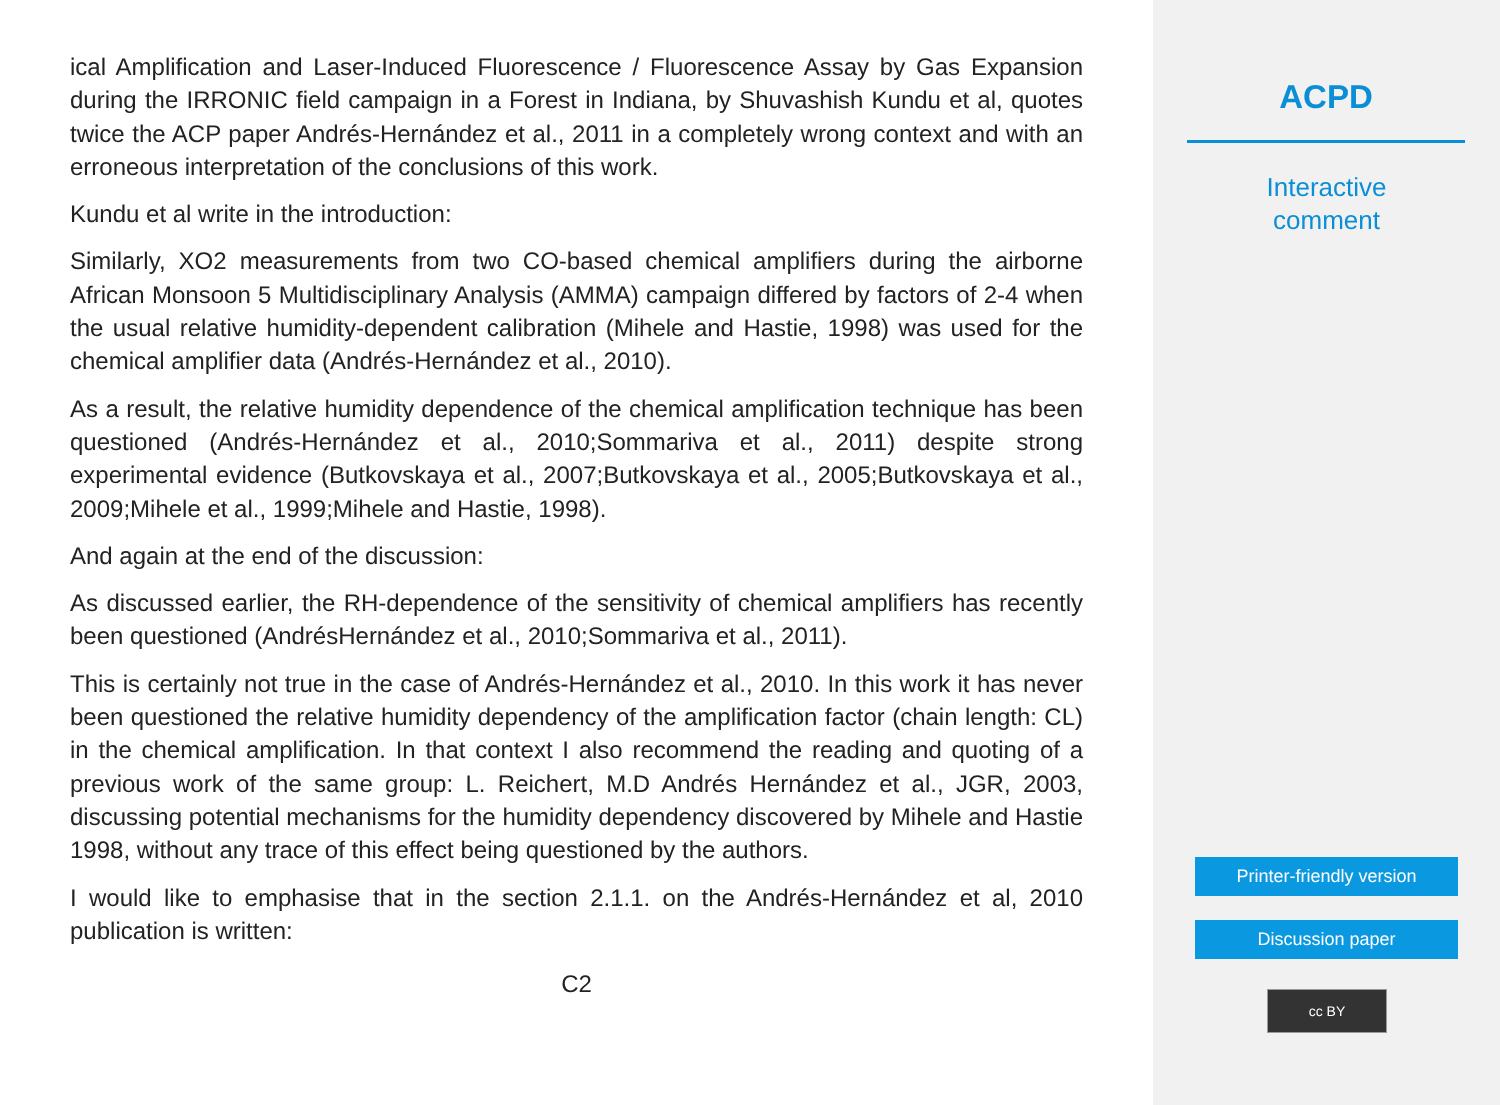ical Amplification and Laser-Induced Fluorescence / Fluorescence Assay by Gas Expansion during the IRRONIC field campaign in a Forest in Indiana, by Shuvashish Kundu et al, quotes twice the ACP paper Andrés-Hernández et al., 2011 in a completely wrong context and with an erroneous interpretation of the conclusions of this work.
Kundu et al write in the introduction:
Similarly, XO2 measurements from two CO-based chemical amplifiers during the airborne African Monsoon 5 Multidisciplinary Analysis (AMMA) campaign differed by factors of 2-4 when the usual relative humidity-dependent calibration (Mihele and Hastie, 1998) was used for the chemical amplifier data (Andrés-Hernández et al., 2010).
As a result, the relative humidity dependence of the chemical amplification technique has been questioned (Andrés-Hernández et al., 2010;Sommariva et al., 2011) despite strong experimental evidence (Butkovskaya et al., 2007;Butkovskaya et al., 2005;Butkovskaya et al., 2009;Mihele et al., 1999;Mihele and Hastie, 1998).
And again at the end of the discussion:
As discussed earlier, the RH-dependence of the sensitivity of chemical amplifiers has recently been questioned (AndrésHernández et al., 2010;Sommariva et al., 2011).
This is certainly not true in the case of Andrés-Hernández et al., 2010. In this work it has never been questioned the relative humidity dependency of the amplification factor (chain length: CL) in the chemical amplification. In that context I also recommend the reading and quoting of a previous work of the same group: L. Reichert, M.D Andrés Hernández et al., JGR, 2003, discussing potential mechanisms for the humidity dependency discovered by Mihele and Hastie 1998, without any trace of this effect being questioned by the authors.
I would like to emphasise that in the section 2.1.1. on the Andrés-Hernández et al, 2010 publication is written:
C2
ACPD
Interactive
comment
Printer-friendly version
Discussion paper
cc BY